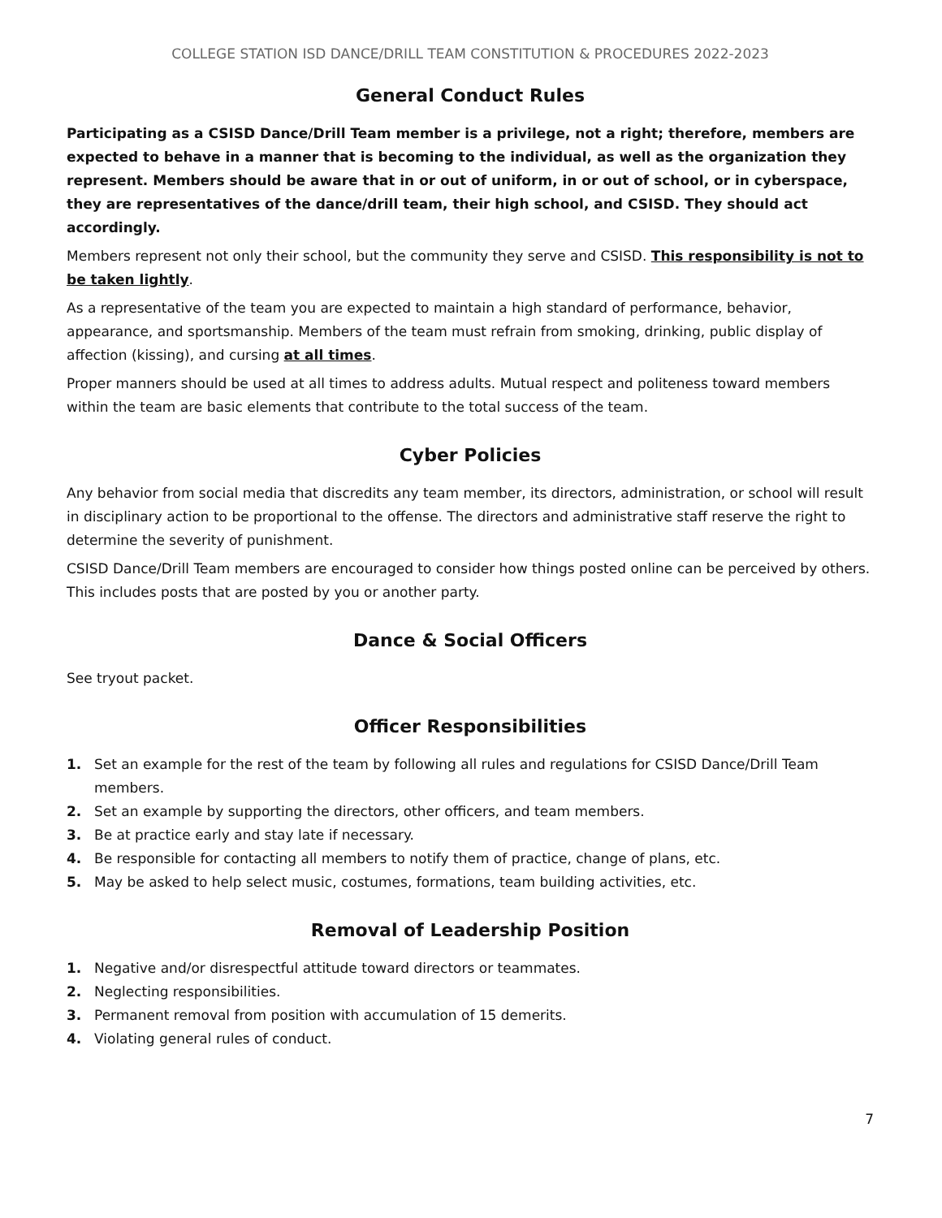COLLEGE STATION ISD DANCE/DRILL TEAM CONSTITUTION & PROCEDURES 2022-2023
General Conduct Rules
Participating as a CSISD Dance/Drill Team member is a privilege, not a right; therefore, members are expected to behave in a manner that is becoming to the individual, as well as the organization they represent. Members should be aware that in or out of uniform, in or out of school, or in cyberspace, they are representatives of the dance/drill team, their high school, and CSISD. They should act accordingly.
Members represent not only their school, but the community they serve and CSISD. This responsibility is not to be taken lightly.
As a representative of the team you are expected to maintain a high standard of performance, behavior, appearance, and sportsmanship. Members of the team must refrain from smoking, drinking, public display of affection (kissing), and cursing at all times.
Proper manners should be used at all times to address adults. Mutual respect and politeness toward members within the team are basic elements that contribute to the total success of the team.
Cyber Policies
Any behavior from social media that discredits any team member, its directors, administration, or school will result in disciplinary action to be proportional to the offense. The directors and administrative staff reserve the right to determine the severity of punishment.
CSISD Dance/Drill Team members are encouraged to consider how things posted online can be perceived by others. This includes posts that are posted by you or another party.
Dance & Social Officers
See tryout packet.
Officer Responsibilities
1. Set an example for the rest of the team by following all rules and regulations for CSISD Dance/Drill Team members.
2. Set an example by supporting the directors, other officers, and team members.
3. Be at practice early and stay late if necessary.
4. Be responsible for contacting all members to notify them of practice, change of plans, etc.
5. May be asked to help select music, costumes, formations, team building activities, etc.
Removal of Leadership Position
1. Negative and/or disrespectful attitude toward directors or teammates.
2. Neglecting responsibilities.
3. Permanent removal from position with accumulation of 15 demerits.
4. Violating general rules of conduct.
7